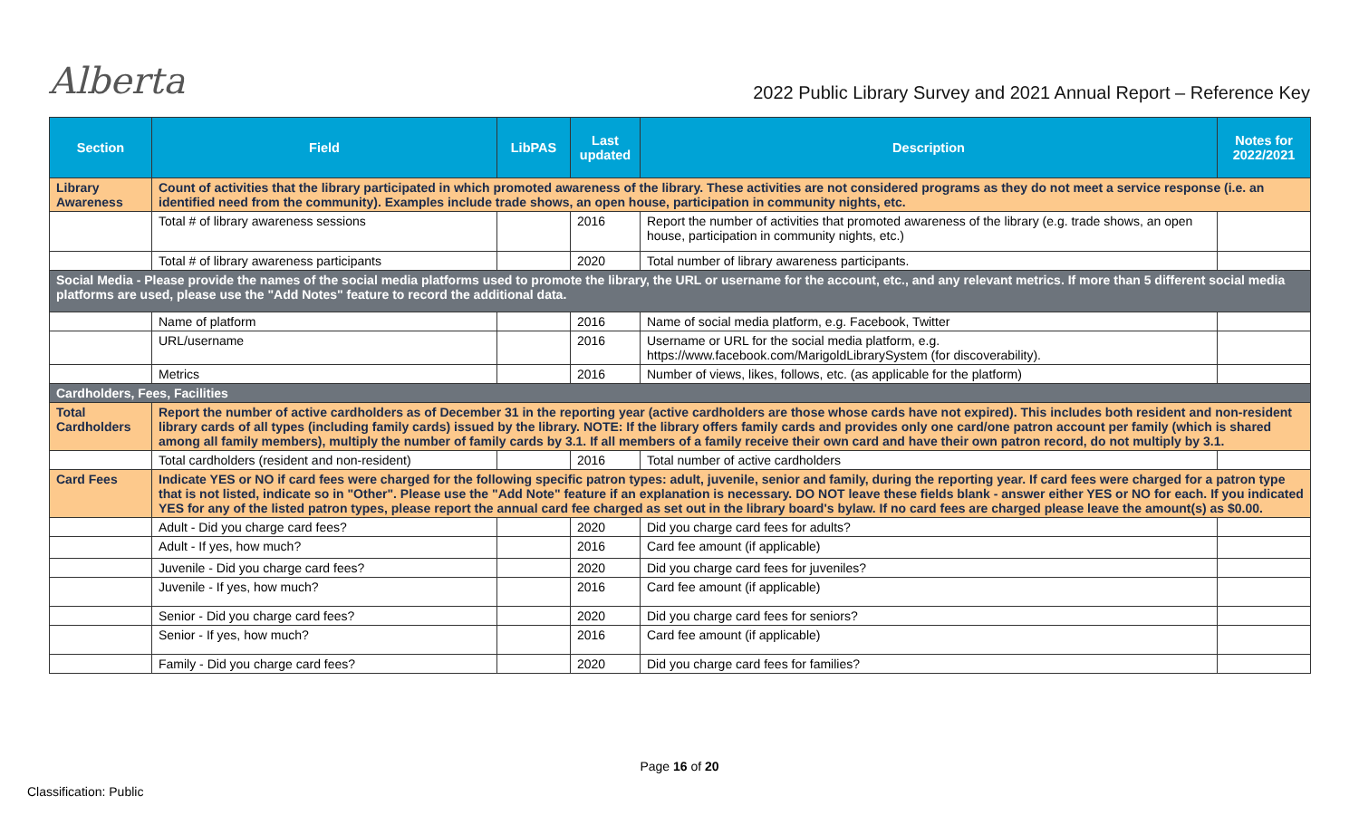Alberta
2022 Public Library Survey and 2021 Annual Report – Reference Key
| Section | Field | LibPAS | Last updated | Description | Notes for 2022/2021 |
| --- | --- | --- | --- | --- | --- |
| Library Awareness | Count of activities that the library participated in which promoted awareness of the library. These activities are not considered programs as they do not meet a service response (i.e. an identified need from the community). Examples include trade shows, an open house, participation in community nights, etc. | | | | |
| | Total # of library awareness sessions | | 2016 | Report the number of activities that promoted awareness of the library (e.g. trade shows, an open house, participation in community nights, etc.) | |
| | Total # of library awareness participants | | 2020 | Total number of library awareness participants. | |
| Social Media - Please provide the names of the social media platforms used to promote the library, the URL or username for the account, etc., and any relevant metrics. If more than 5 different social media platforms are used, please use the "Add Notes" feature to record the additional data. | | | | | |
| | Name of platform | | 2016 | Name of social media platform, e.g. Facebook, Twitter | |
| | URL/username | | 2016 | Username or URL for the social media platform, e.g. https://www.facebook.com/MarigoldLibrarySystem (for discoverability). | |
| | Metrics | | 2016 | Number of views, likes, follows, etc. (as applicable for the platform) | |
| Cardholders, Fees, Facilities | | | | | |
| Total Cardholders | Report the number of active cardholders as of December 31 in the reporting year (active cardholders are those whose cards have not expired). This includes both resident and non-resident library cards of all types (including family cards) issued by the library. NOTE: If the library offers family cards and provides only one card/one patron account per family (which is shared among all family members), multiply the number of family cards by 3.1. If all members of a family receive their own card and have their own patron record, do not multiply by 3.1. | | | | |
| | Total cardholders (resident and non-resident) | | 2016 | Total number of active cardholders | |
| Card Fees | Indicate YES or NO if card fees were charged for the following specific patron types: adult, juvenile, senior and family, during the reporting year. If card fees were charged for a patron type that is not listed, indicate so in "Other". Please use the "Add Note" feature if an explanation is necessary. DO NOT leave these fields blank - answer either YES or NO for each. If you indicated YES for any of the listed patron types, please report the annual card fee charged as set out in the library board's bylaw. If no card fees are charged please leave the amount(s) as $0.00. | | | | |
| | Adult - Did you charge card fees? | | 2020 | Did you charge card fees for adults? | |
| | Adult - If yes, how much? | | 2016 | Card fee amount (if applicable) | |
| | Juvenile - Did you charge card fees? | | 2020 | Did you charge card fees for juveniles? | |
| | Juvenile - If yes, how much? | | 2016 | Card fee amount (if applicable) | |
| | Senior - Did you charge card fees? | | 2020 | Did you charge card fees for seniors? | |
| | Senior - If yes, how much? | | 2016 | Card fee amount (if applicable) | |
| | Family - Did you charge card fees? | | 2020 | Did you charge card fees for families? | |
Page 16 of 20
Classification: Public